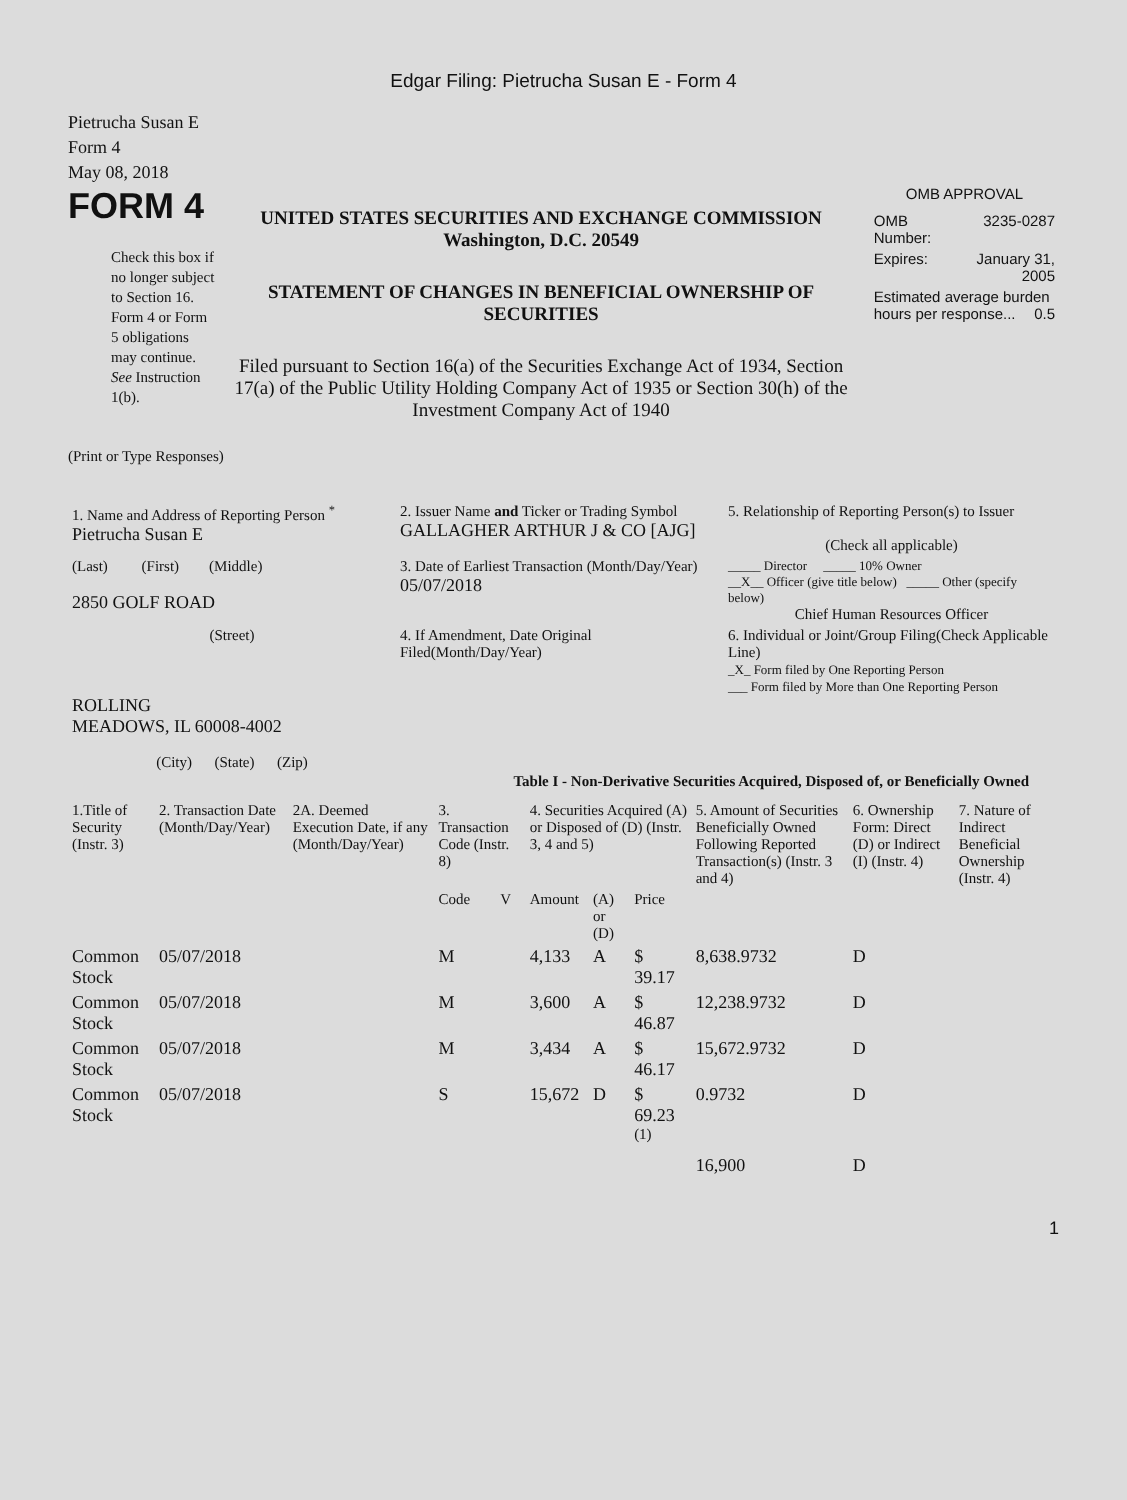Edgar Filing: Pietrucha Susan E - Form 4
Pietrucha Susan E
Form 4
May 08, 2018
FORM 4
Check this box if no longer subject to Section 16. Form 4 or Form 5 obligations may continue. See Instruction 1(b).
UNITED STATES SECURITIES AND EXCHANGE COMMISSION
Washington, D.C. 20549
STATEMENT OF CHANGES IN BENEFICIAL OWNERSHIP OF SECURITIES
Filed pursuant to Section 16(a) of the Securities Exchange Act of 1934, Section 17(a) of the Public Utility Holding Company Act of 1935 or Section 30(h) of the Investment Company Act of 1940
OMB APPROVAL
| OMB Number: | 3235-0287 |
| Expires: | January 31, 2005 |
| Estimated average burden hours per response... 0.5 | |
(Print or Type Responses)
| 1. Name and Address of Reporting Person <sup>*</sup> Pietrucha Susan E | 2. Issuer Name and Ticker or Trading Symbol GALLAGHER ARTHUR J & CO [AJG] | 5. Relationship of Reporting Person(s) to Issuer (Check all applicable) |
| (Last) (First) (Middle) 2850 GOLF ROAD | 3. Date of Earliest Transaction (Month/Day/Year) 05/07/2018 | _____ Director _____ 10% Owner __X__ Officer (give title below) _____ Other (specify below) Chief Human Resources Officer |
| (Street) ROLLING MEADOWS, IL 60008-4002 (City) (State) (Zip) | 4. If Amendment, Date Original Filed(Month/Day/Year) | 6. Individual or Joint/Group Filing(Check Applicable Line) _X_ Form filed by One Reporting Person ___ Form filed by More than One Reporting Person |
Table I - Non-Derivative Securities Acquired, Disposed of, or Beneficially Owned
| 1.Title of Security (Instr. 3) | 2. Transaction Date (Month/Day/Year) | 2A. Deemed Execution Date, if any (Month/Day/Year) | 3. Transaction Code (Instr. 8) | | 4. Securities Acquired (A) or Disposed of (D) (Instr. 3, 4 and 5) | | | 5. Amount of Securities Beneficially Owned Following Reported Transaction(s) (Instr. 3 and 4) | 6. Ownership Form: Direct (D) or Indirect (I) (Instr. 4) | 7. Nature of Indirect Beneficial Ownership (Instr. 4) |
| --- | --- | --- | --- | --- | --- | --- | --- | --- | --- | --- |
| | | | Code | V | Amount | (A) or (D) | Price | | | |
| Common Stock | 05/07/2018 | | M | | 4,133 | A | $ 39.17 | 8,638.9732 | D | |
| Common Stock | 05/07/2018 | | M | | 3,600 | A | $ 46.87 | 12,238.9732 | D | |
| Common Stock | 05/07/2018 | | M | | 3,434 | A | $ 46.17 | 15,672.9732 | D | |
| Common Stock | 05/07/2018 | | S | | 15,672 | D | $ 69.23 <sup>(1)</sup> | 0.9732 | D | |
| | | | | | | | | 16,900 | D | |
1